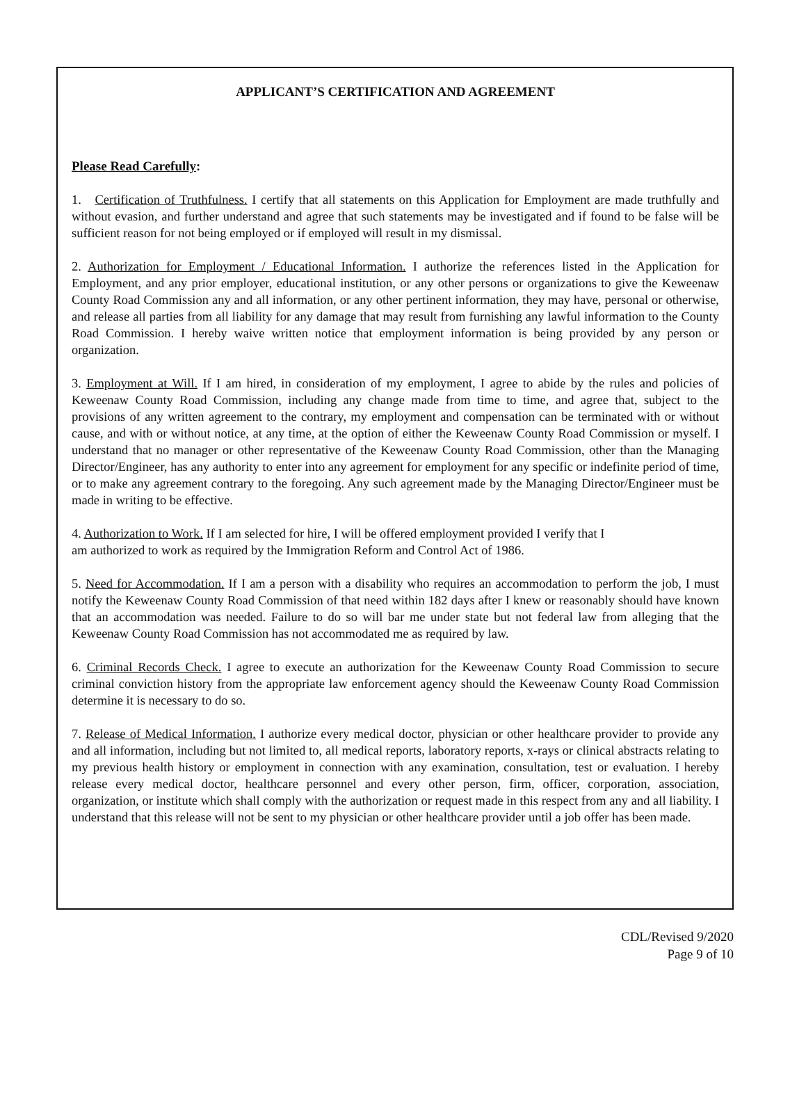APPLICANT’S CERTIFICATION AND AGREEMENT
Please Read Carefully:
1. Certification of Truthfulness. I certify that all statements on this Application for Employment are made truthfully and without evasion, and further understand and agree that such statements may be investigated and if found to be false will be sufficient reason for not being employed or if employed will result in my dismissal.
2. Authorization for Employment / Educational Information. I authorize the references listed in the Application for Employment, and any prior employer, educational institution, or any other persons or organizations to give the Keweenaw County Road Commission any and all information, or any other pertinent information, they may have, personal or otherwise, and release all parties from all liability for any damage that may result from furnishing any lawful information to the County Road Commission. I hereby waive written notice that employment information is being provided by any person or organization.
3. Employment at Will. If I am hired, in consideration of my employment, I agree to abide by the rules and policies of Keweenaw County Road Commission, including any change made from time to time, and agree that, subject to the provisions of any written agreement to the contrary, my employment and compensation can be terminated with or without cause, and with or without notice, at any time, at the option of either the Keweenaw County Road Commission or myself. I understand that no manager or other representative of the Keweenaw County Road Commission, other than the Managing Director/Engineer, has any authority to enter into any agreement for employment for any specific or indefinite period of time, or to make any agreement contrary to the foregoing. Any such agreement made by the Managing Director/Engineer must be made in writing to be effective.
4. Authorization to Work. If I am selected for hire, I will be offered employment provided I verify that I
am authorized to work as required by the Immigration Reform and Control Act of 1986.
5. Need for Accommodation. If I am a person with a disability who requires an accommodation to perform the job, I must notify the Keweenaw County Road Commission of that need within 182 days after I knew or reasonably should have known that an accommodation was needed. Failure to do so will bar me under state but not federal law from alleging that the Keweenaw County Road Commission has not accommodated me as required by law.
6. Criminal Records Check. I agree to execute an authorization for the Keweenaw County Road Commission to secure criminal conviction history from the appropriate law enforcement agency should the Keweenaw County Road Commission determine it is necessary to do so.
7. Release of Medical Information. I authorize every medical doctor, physician or other healthcare provider to provide any and all information, including but not limited to, all medical reports, laboratory reports, x-rays or clinical abstracts relating to my previous health history or employment in connection with any examination, consultation, test or evaluation. I hereby release every medical doctor, healthcare personnel and every other person, firm, officer, corporation, association, organization, or institute which shall comply with the authorization or request made in this respect from any and all liability. I understand that this release will not be sent to my physician or other healthcare provider until a job offer has been made.
CDL/Revised 9/2020
Page 9 of 10